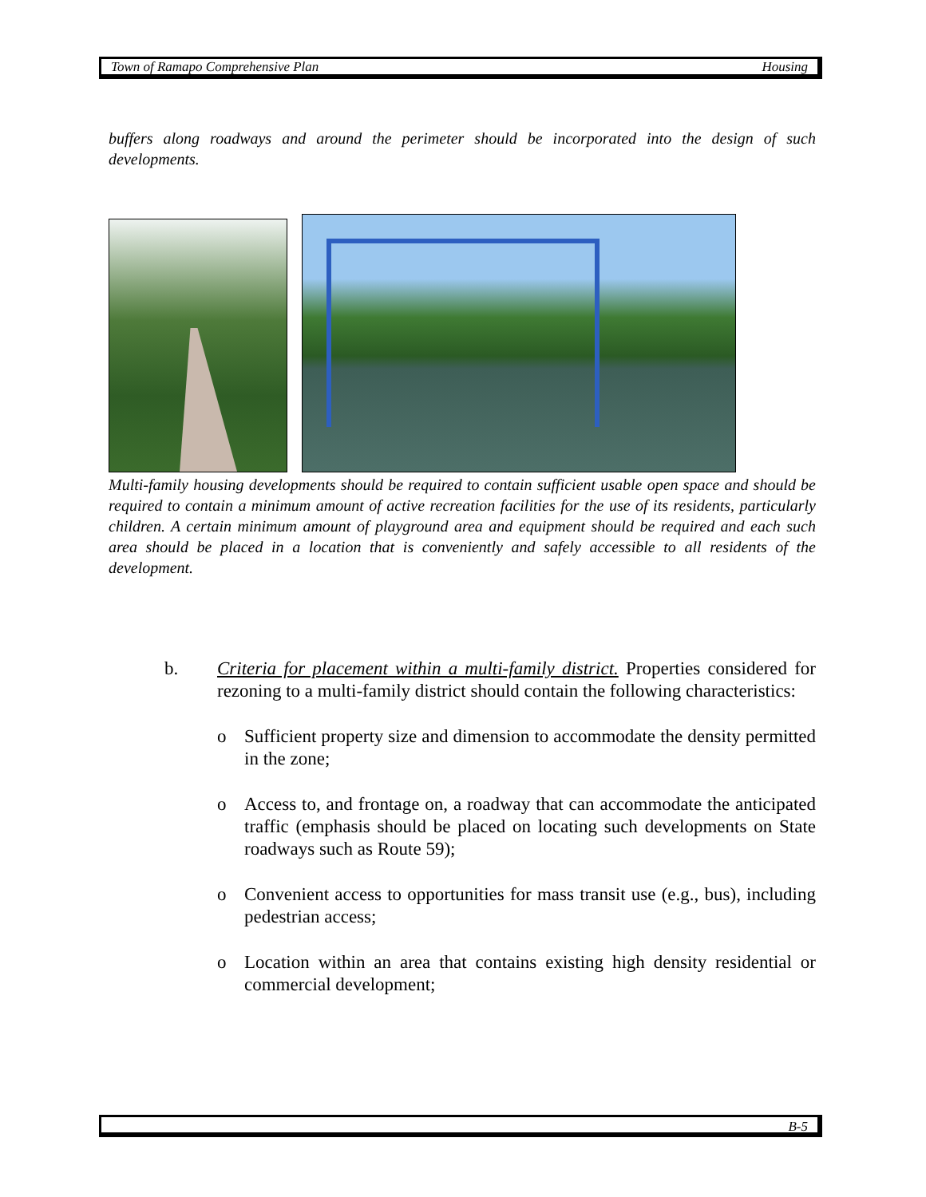Town of Ramapo Comprehensive Plan Housing
buffers along roadways and around the perimeter should be incorporated into the design of such developments.
Multi-family housing developments should be required to contain sufficient usable open space and should be required to contain a minimum amount of active recreation facilities for the use of its residents, particularly children. A certain minimum amount of playground area and equipment should be required and each such area should be placed in a location that is conveniently and safely accessible to all residents of the development.
b. Criteria for placement within a multi-family district. Properties considered for rezoning to a multi-family district should contain the following characteristics:
o Sufficient property size and dimension to accommodate the density permitted in the zone;
o Access to, and frontage on, a roadway that can accommodate the anticipated traffic (emphasis should be placed on locating such developments on State roadways such as Route 59);
o Convenient access to opportunities for mass transit use (e.g., bus), including pedestrian access;
o Location within an area that contains existing high density residential or commercial development;
B-5